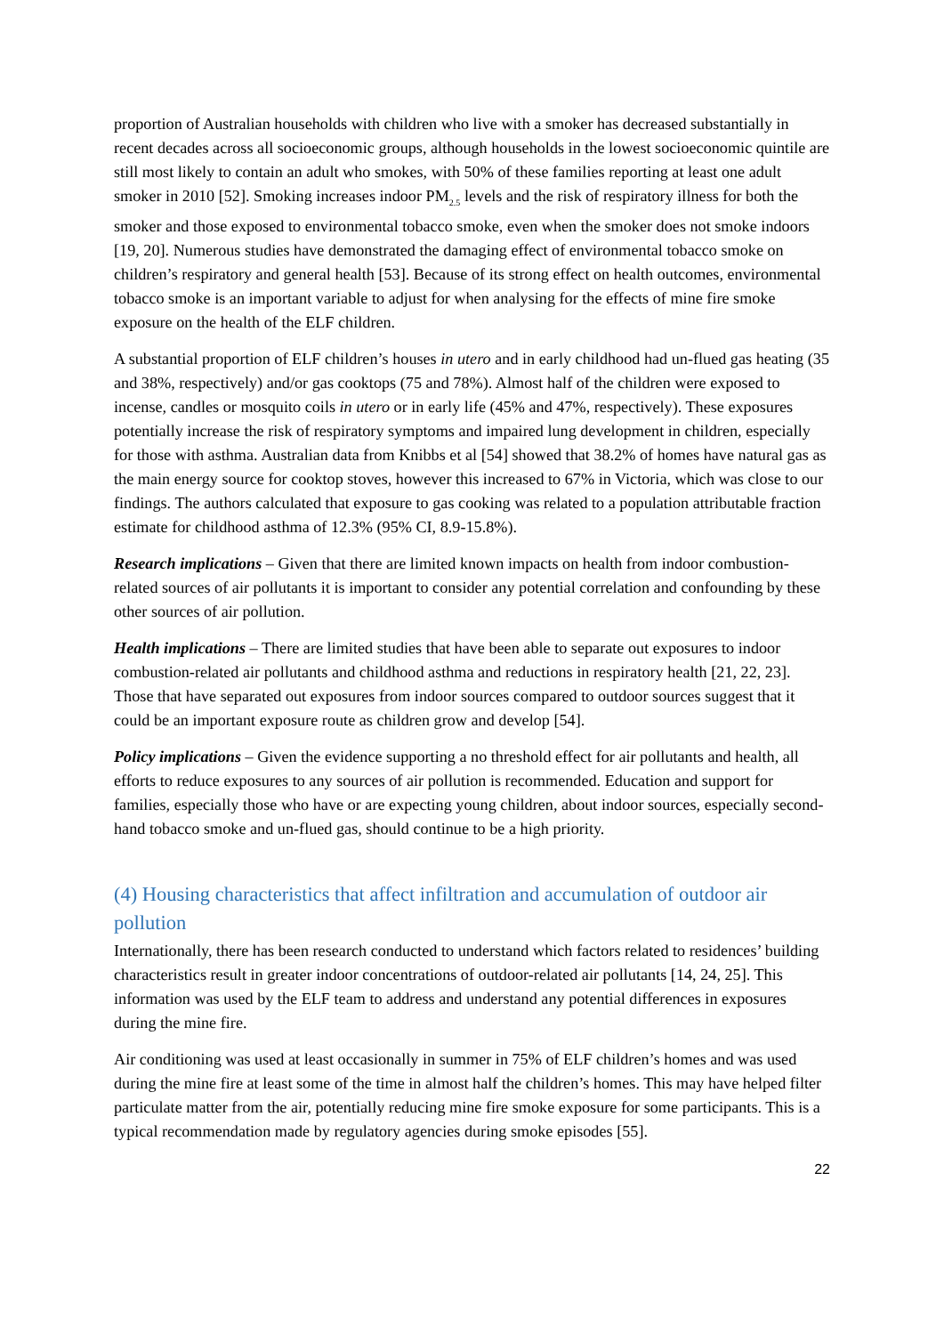proportion of Australian households with children who live with a smoker has decreased substantially in recent decades across all socioeconomic groups, although households in the lowest socioeconomic quintile are still most likely to contain an adult who smokes, with 50% of these families reporting at least one adult smoker in 2010 [52]. Smoking increases indoor PM<sub>2.5</sub> levels and the risk of respiratory illness for both the smoker and those exposed to environmental tobacco smoke, even when the smoker does not smoke indoors [19, 20]. Numerous studies have demonstrated the damaging effect of environmental tobacco smoke on children’s respiratory and general health [53]. Because of its strong effect on health outcomes, environmental tobacco smoke is an important variable to adjust for when analysing for the effects of mine fire smoke exposure on the health of the ELF children.
A substantial proportion of ELF children’s houses in utero and in early childhood had un-flued gas heating (35 and 38%, respectively) and/or gas cooktops (75 and 78%). Almost half of the children were exposed to incense, candles or mosquito coils in utero or in early life (45% and 47%, respectively). These exposures potentially increase the risk of respiratory symptoms and impaired lung development in children, especially for those with asthma. Australian data from Knibbs et al [54] showed that 38.2% of homes have natural gas as the main energy source for cooktop stoves, however this increased to 67% in Victoria, which was close to our findings. The authors calculated that exposure to gas cooking was related to a population attributable fraction estimate for childhood asthma of 12.3% (95% CI, 8.9-15.8%).
Research implications – Given that there are limited known impacts on health from indoor combustion-related sources of air pollutants it is important to consider any potential correlation and confounding by these other sources of air pollution.
Health implications – There are limited studies that have been able to separate out exposures to indoor combustion-related air pollutants and childhood asthma and reductions in respiratory health [21, 22, 23]. Those that have separated out exposures from indoor sources compared to outdoor sources suggest that it could be an important exposure route as children grow and develop [54].
Policy implications – Given the evidence supporting a no threshold effect for air pollutants and health, all efforts to reduce exposures to any sources of air pollution is recommended. Education and support for families, especially those who have or are expecting young children, about indoor sources, especially second-hand tobacco smoke and un-flued gas, should continue to be a high priority.
(4) Housing characteristics that affect infiltration and accumulation of outdoor air pollution
Internationally, there has been research conducted to understand which factors related to residences’ building characteristics result in greater indoor concentrations of outdoor-related air pollutants [14, 24, 25]. This information was used by the ELF team to address and understand any potential differences in exposures during the mine fire.
Air conditioning was used at least occasionally in summer in 75% of ELF children’s homes and was used during the mine fire at least some of the time in almost half the children’s homes. This may have helped filter particulate matter from the air, potentially reducing mine fire smoke exposure for some participants. This is a typical recommendation made by regulatory agencies during smoke episodes [55].
22